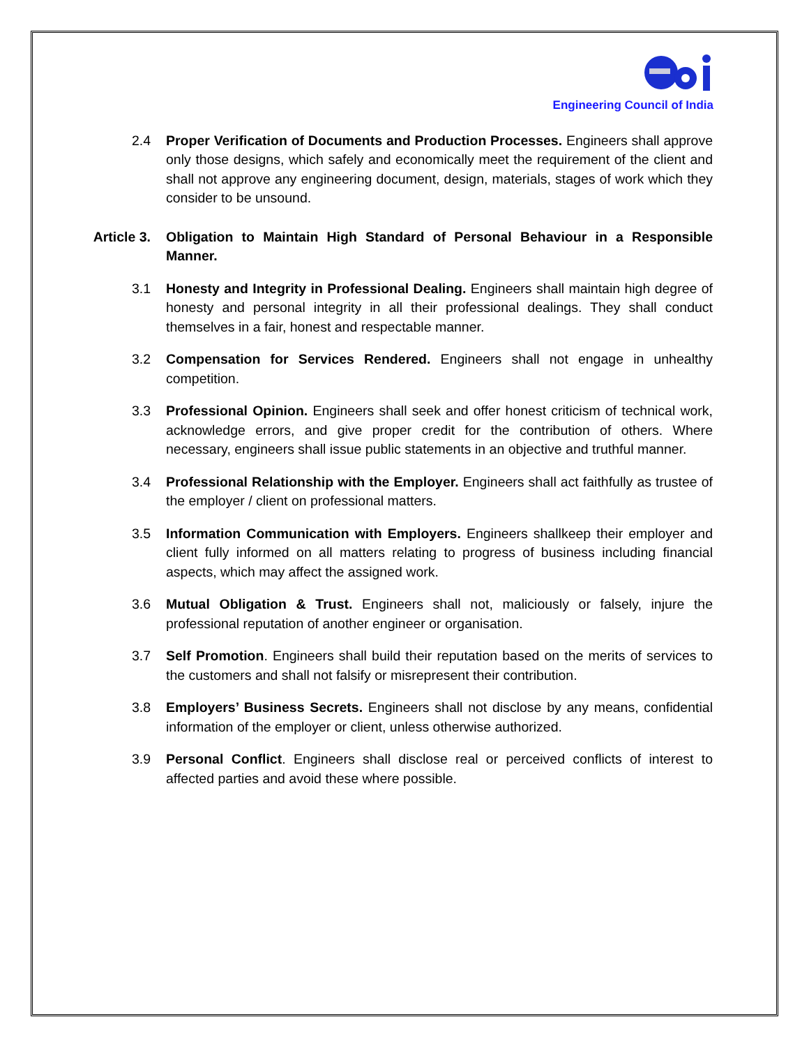Engineering Council of India
2.4 Proper Verification of Documents and Production Processes. Engineers shall approve only those designs, which safely and economically meet the requirement of the client and shall not approve any engineering document, design, materials, stages of work which they consider to be unsound.
Article 3. Obligation to Maintain High Standard of Personal Behaviour in a Responsible Manner.
3.1 Honesty and Integrity in Professional Dealing. Engineers shall maintain high degree of honesty and personal integrity in all their professional dealings. They shall conduct themselves in a fair, honest and respectable manner.
3.2 Compensation for Services Rendered. Engineers shall not engage in unhealthy competition.
3.3 Professional Opinion. Engineers shall seek and offer honest criticism of technical work, acknowledge errors, and give proper credit for the contribution of others. Where necessary, engineers shall issue public statements in an objective and truthful manner.
3.4 Professional Relationship with the Employer. Engineers shall act faithfully as trustee of the employer / client on professional matters.
3.5 Information Communication with Employers. Engineers shallkeep their employer and client fully informed on all matters relating to progress of business including financial aspects, which may affect the assigned work.
3.6 Mutual Obligation & Trust. Engineers shall not, maliciously or falsely, injure the professional reputation of another engineer or organisation.
3.7 Self Promotion. Engineers shall build their reputation based on the merits of services to the customers and shall not falsify or misrepresent their contribution.
3.8 Employers’ Business Secrets. Engineers shall not disclose by any means, confidential information of the employer or client, unless otherwise authorized.
3.9 Personal Conflict. Engineers shall disclose real or perceived conflicts of interest to affected parties and avoid these where possible.